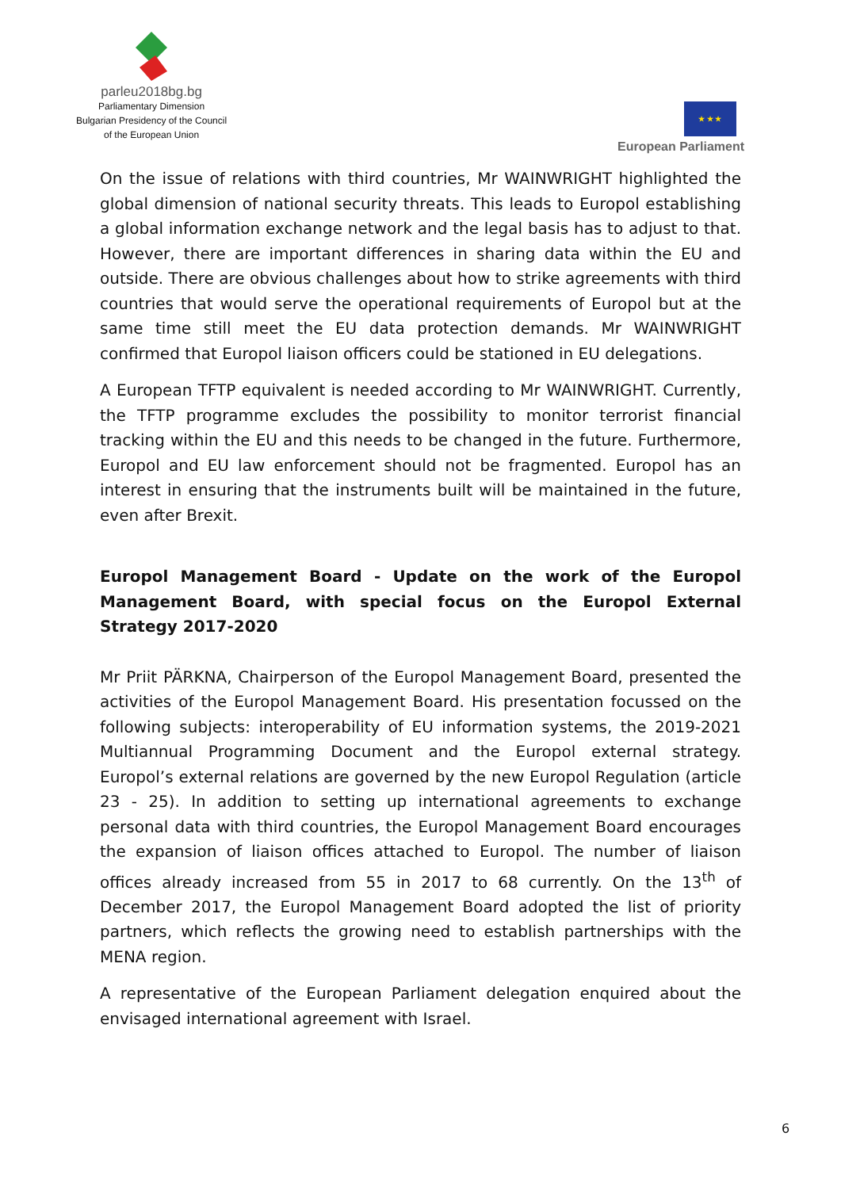parleu2018bg.bg
Parliamentary Dimension
Bulgarian Presidency of the Council
of the European Union
★ ★ ★
European Parliament
On the issue of relations with third countries, Mr WAINWRIGHT highlighted the global dimension of national security threats. This leads to Europol establishing a global information exchange network and the legal basis has to adjust to that. However, there are important differences in sharing data within the EU and outside. There are obvious challenges about how to strike agreements with third countries that would serve the operational requirements of Europol but at the same time still meet the EU data protection demands. Mr WAINWRIGHT confirmed that Europol liaison officers could be stationed in EU delegations.
A European TFTP equivalent is needed according to Mr WAINWRIGHT. Currently, the TFTP programme excludes the possibility to monitor terrorist financial tracking within the EU and this needs to be changed in the future. Furthermore, Europol and EU law enforcement should not be fragmented. Europol has an interest in ensuring that the instruments built will be maintained in the future, even after Brexit.
Europol Management Board - Update on the work of the Europol Management Board, with special focus on the Europol External Strategy 2017-2020
Mr Priit PÄRKNA, Chairperson of the Europol Management Board, presented the activities of the Europol Management Board. His presentation focussed on the following subjects: interoperability of EU information systems, the 2019-2021 Multiannual Programming Document and the Europol external strategy. Europol’s external relations are governed by the new Europol Regulation (article 23 - 25). In addition to setting up international agreements to exchange personal data with third countries, the Europol Management Board encourages the expansion of liaison offices attached to Europol. The number of liaison offices already increased from 55 in 2017 to 68 currently. On the 13<sup>th</sup> of December 2017, the Europol Management Board adopted the list of priority partners, which reflects the growing need to establish partnerships with the MENA region.
A representative of the European Parliament delegation enquired about the envisaged international agreement with Israel.
6